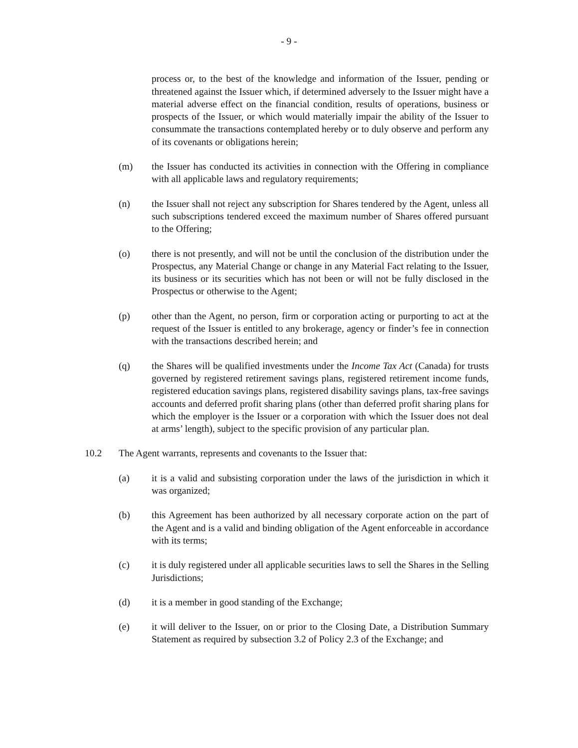- 9 -
process or, to the best of the knowledge and information of the Issuer, pending or threatened against the Issuer which, if determined adversely to the Issuer might have a material adverse effect on the financial condition, results of operations, business or prospects of the Issuer, or which would materially impair the ability of the Issuer to consummate the transactions contemplated hereby or to duly observe and perform any of its covenants or obligations herein;
(m) the Issuer has conducted its activities in connection with the Offering in compliance with all applicable laws and regulatory requirements;
(n) the Issuer shall not reject any subscription for Shares tendered by the Agent, unless all such subscriptions tendered exceed the maximum number of Shares offered pursuant to the Offering;
(o) there is not presently, and will not be until the conclusion of the distribution under the Prospectus, any Material Change or change in any Material Fact relating to the Issuer, its business or its securities which has not been or will not be fully disclosed in the Prospectus or otherwise to the Agent;
(p) other than the Agent, no person, firm or corporation acting or purporting to act at the request of the Issuer is entitled to any brokerage, agency or finder’s fee in connection with the transactions described herein; and
(q) the Shares will be qualified investments under the Income Tax Act (Canada) for trusts governed by registered retirement savings plans, registered retirement income funds, registered education savings plans, registered disability savings plans, tax-free savings accounts and deferred profit sharing plans (other than deferred profit sharing plans for which the employer is the Issuer or a corporation with which the Issuer does not deal at arms’ length), subject to the specific provision of any particular plan.
10.2 The Agent warrants, represents and covenants to the Issuer that:
(a) it is a valid and subsisting corporation under the laws of the jurisdiction in which it was organized;
(b) this Agreement has been authorized by all necessary corporate action on the part of the Agent and is a valid and binding obligation of the Agent enforceable in accordance with its terms;
(c) it is duly registered under all applicable securities laws to sell the Shares in the Selling Jurisdictions;
(d) it is a member in good standing of the Exchange;
(e) it will deliver to the Issuer, on or prior to the Closing Date, a Distribution Summary Statement as required by subsection 3.2 of Policy 2.3 of the Exchange; and